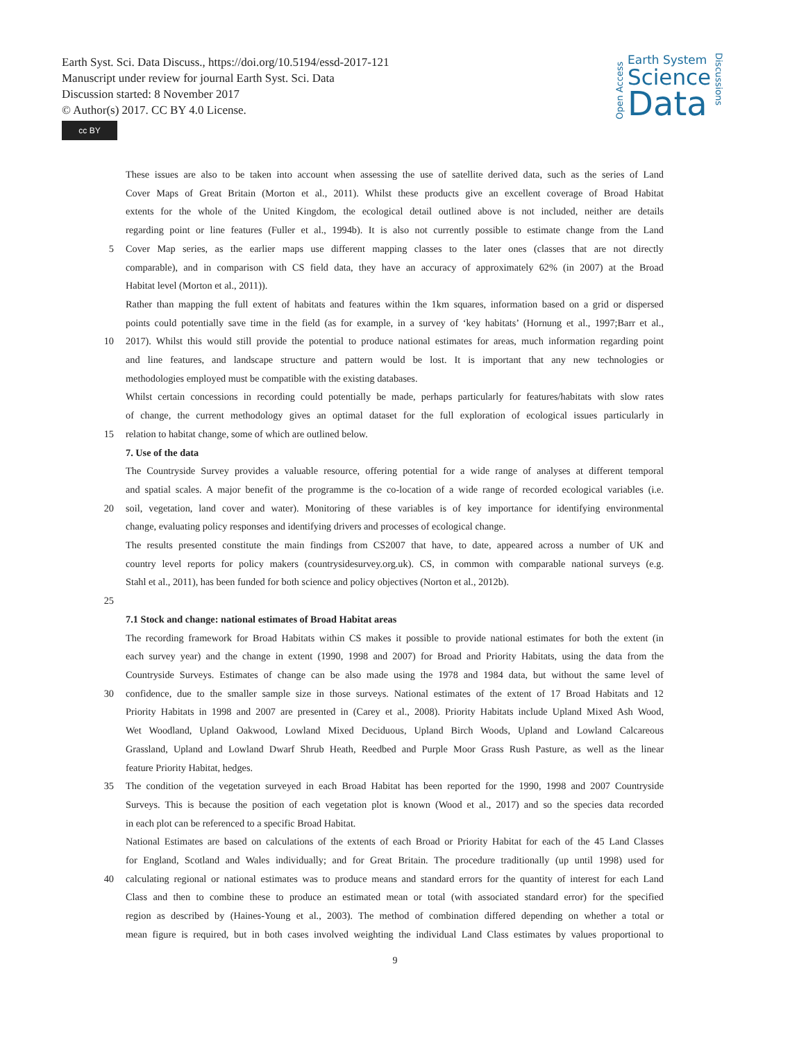Earth Syst. Sci. Data Discuss., https://doi.org/10.5194/essd-2017-121
Manuscript under review for journal Earth Syst. Sci. Data
Discussion started: 8 November 2017
© Author(s) 2017. CC BY 4.0 License.
cc BY
Open Access
Earth System
Science
Data
Discussions
These issues are also to be taken into account when assessing the use of satellite derived data, such as the series of Land
Cover Maps of Great Britain (Morton et al., 2011). Whilst these products give an excellent coverage of Broad Habitat
extents for the whole of the United Kingdom, the ecological detail outlined above is not included, neither are details
regarding point or line features (Fuller et al., 1994b). It is also not currently possible to estimate change from the Land
5 Cover Map series, as the earlier maps use different mapping classes to the later ones (classes that are not directly
comparable), and in comparison with CS field data, they have an accuracy of approximately 62% (in 2007) at the Broad
Habitat level (Morton et al., 2011)).
Rather than mapping the full extent of habitats and features within the 1km squares, information based on a grid or dispersed
points could potentially save time in the field (as for example, in a survey of ‘key habitats’ (Hornung et al., 1997;Barr et al.,
10 2017). Whilst this would still provide the potential to produce national estimates for areas, much information regarding point
and line features, and landscape structure and pattern would be lost. It is important that any new technologies or
methodologies employed must be compatible with the existing databases.
Whilst certain concessions in recording could potentially be made, perhaps particularly for features/habitats with slow rates
of change, the current methodology gives an optimal dataset for the full exploration of ecological issues particularly in
15 relation to habitat change, some of which are outlined below.
7. Use of the data
The Countryside Survey provides a valuable resource, offering potential for a wide range of analyses at different temporal
and spatial scales. A major benefit of the programme is the co-location of a wide range of recorded ecological variables (i.e.
20 soil, vegetation, land cover and water). Monitoring of these variables is of key importance for identifying environmental
change, evaluating policy responses and identifying drivers and processes of ecological change.
The results presented constitute the main findings from CS2007 that have, to date, appeared across a number of UK and
country level reports for policy makers (countrysidesurvey.org.uk). CS, in common with comparable national surveys (e.g.
Stahl et al., 2011), has been funded for both science and policy objectives (Norton et al., 2012b).
25
7.1 Stock and change: national estimates of Broad Habitat areas
The recording framework for Broad Habitats within CS makes it possible to provide national estimates for both the extent (in
each survey year) and the change in extent (1990, 1998 and 2007) for Broad and Priority Habitats, using the data from the
Countryside Surveys. Estimates of change can be also made using the 1978 and 1984 data, but without the same level of
30 confidence, due to the smaller sample size in those surveys. National estimates of the extent of 17 Broad Habitats and 12
Priority Habitats in 1998 and 2007 are presented in (Carey et al., 2008). Priority Habitats include Upland Mixed Ash Wood,
Wet Woodland, Upland Oakwood, Lowland Mixed Deciduous, Upland Birch Woods, Upland and Lowland Calcareous
Grassland, Upland and Lowland Dwarf Shrub Heath, Reedbed and Purple Moor Grass Rush Pasture, as well as the linear
feature Priority Habitat, hedges.
35 The condition of the vegetation surveyed in each Broad Habitat has been reported for the 1990, 1998 and 2007 Countryside
Surveys. This is because the position of each vegetation plot is known (Wood et al., 2017) and so the species data recorded
in each plot can be referenced to a specific Broad Habitat.
National Estimates are based on calculations of the extents of each Broad or Priority Habitat for each of the 45 Land Classes
for England, Scotland and Wales individually; and for Great Britain. The procedure traditionally (up until 1998) used for
40 calculating regional or national estimates was to produce means and standard errors for the quantity of interest for each Land
Class and then to combine these to produce an estimated mean or total (with associated standard error) for the specified
region as described by (Haines-Young et al., 2003). The method of combination differed depending on whether a total or
mean figure is required, but in both cases involved weighting the individual Land Class estimates by values proportional to
9